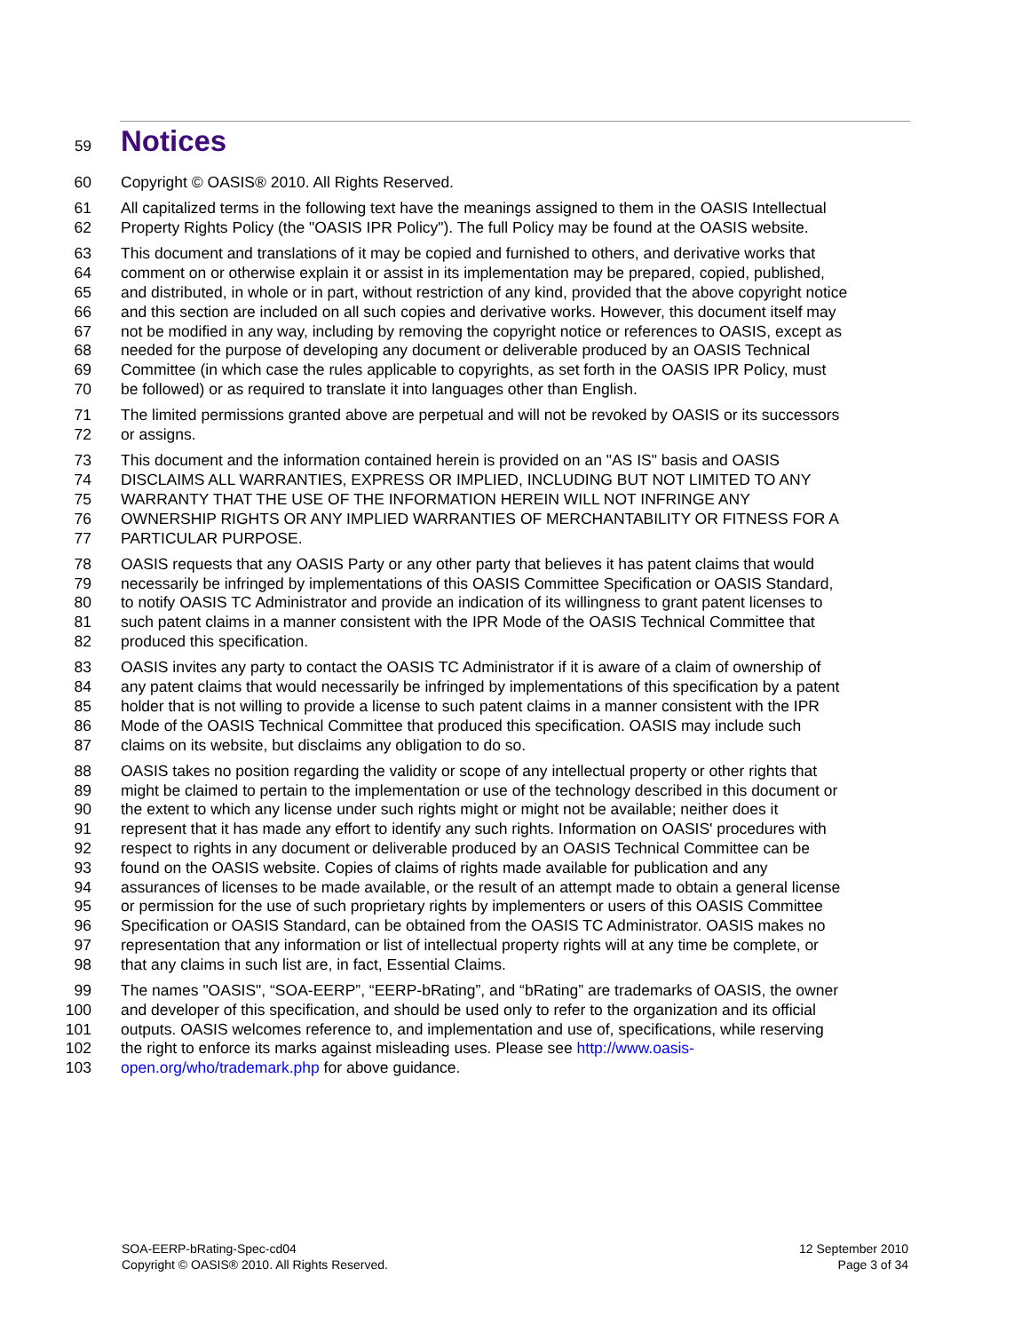59 Notices
60 Copyright © OASIS® 2010. All Rights Reserved.
61 All capitalized terms in the following text have the meanings assigned to them in the OASIS Intellectual
62 Property Rights Policy (the "OASIS IPR Policy"). The full Policy may be found at the OASIS website.
63 This document and translations of it may be copied and furnished to others, and derivative works that
64 comment on or otherwise explain it or assist in its implementation may be prepared, copied, published,
65 and distributed, in whole or in part, without restriction of any kind, provided that the above copyright notice
66 and this section are included on all such copies and derivative works. However, this document itself may
67 not be modified in any way, including by removing the copyright notice or references to OASIS, except as
68 needed for the purpose of developing any document or deliverable produced by an OASIS Technical
69 Committee (in which case the rules applicable to copyrights, as set forth in the OASIS IPR Policy, must
70 be followed) or as required to translate it into languages other than English.
71 The limited permissions granted above are perpetual and will not be revoked by OASIS or its successors
72 or assigns.
73 This document and the information contained herein is provided on an "AS IS" basis and OASIS
74 DISCLAIMS ALL WARRANTIES, EXPRESS OR IMPLIED, INCLUDING BUT NOT LIMITED TO ANY
75 WARRANTY THAT THE USE OF THE INFORMATION HEREIN WILL NOT INFRINGE ANY
76 OWNERSHIP RIGHTS OR ANY IMPLIED WARRANTIES OF MERCHANTABILITY OR FITNESS FOR A
77 PARTICULAR PURPOSE.
78 OASIS requests that any OASIS Party or any other party that believes it has patent claims that would
79 necessarily be infringed by implementations of this OASIS Committee Specification or OASIS Standard,
80 to notify OASIS TC Administrator and provide an indication of its willingness to grant patent licenses to
81 such patent claims in a manner consistent with the IPR Mode of the OASIS Technical Committee that
82 produced this specification.
83 OASIS invites any party to contact the OASIS TC Administrator if it is aware of a claim of ownership of
84 any patent claims that would necessarily be infringed by implementations of this specification by a patent
85 holder that is not willing to provide a license to such patent claims in a manner consistent with the IPR
86 Mode of the OASIS Technical Committee that produced this specification. OASIS may include such
87 claims on its website, but disclaims any obligation to do so.
88 OASIS takes no position regarding the validity or scope of any intellectual property or other rights that
89 might be claimed to pertain to the implementation or use of the technology described in this document or
90 the extent to which any license under such rights might or might not be available; neither does it
91 represent that it has made any effort to identify any such rights. Information on OASIS' procedures with
92 respect to rights in any document or deliverable produced by an OASIS Technical Committee can be
93 found on the OASIS website. Copies of claims of rights made available for publication and any
94 assurances of licenses to be made available, or the result of an attempt made to obtain a general license
95 or permission for the use of such proprietary rights by implementers or users of this OASIS Committee
96 Specification or OASIS Standard, can be obtained from the OASIS TC Administrator. OASIS makes no
97 representation that any information or list of intellectual property rights will at any time be complete, or
98 that any claims in such list are, in fact, Essential Claims.
99 The names "OASIS", “SOA-EERP”, “EERP-bRating”, and “bRating” are trademarks of OASIS, the owner
100 and developer of this specification, and should be used only to refer to the organization and its official
101 outputs. OASIS welcomes reference to, and implementation and use of, specifications, while reserving
102 the right to enforce its marks against misleading uses. Please see http://www.oasis-
103 open.org/who/trademark.php for above guidance.
SOA-EERP-bRating-Spec-cd04
Copyright © OASIS® 2010. All Rights Reserved.
12 September 2010
Page 3 of 34